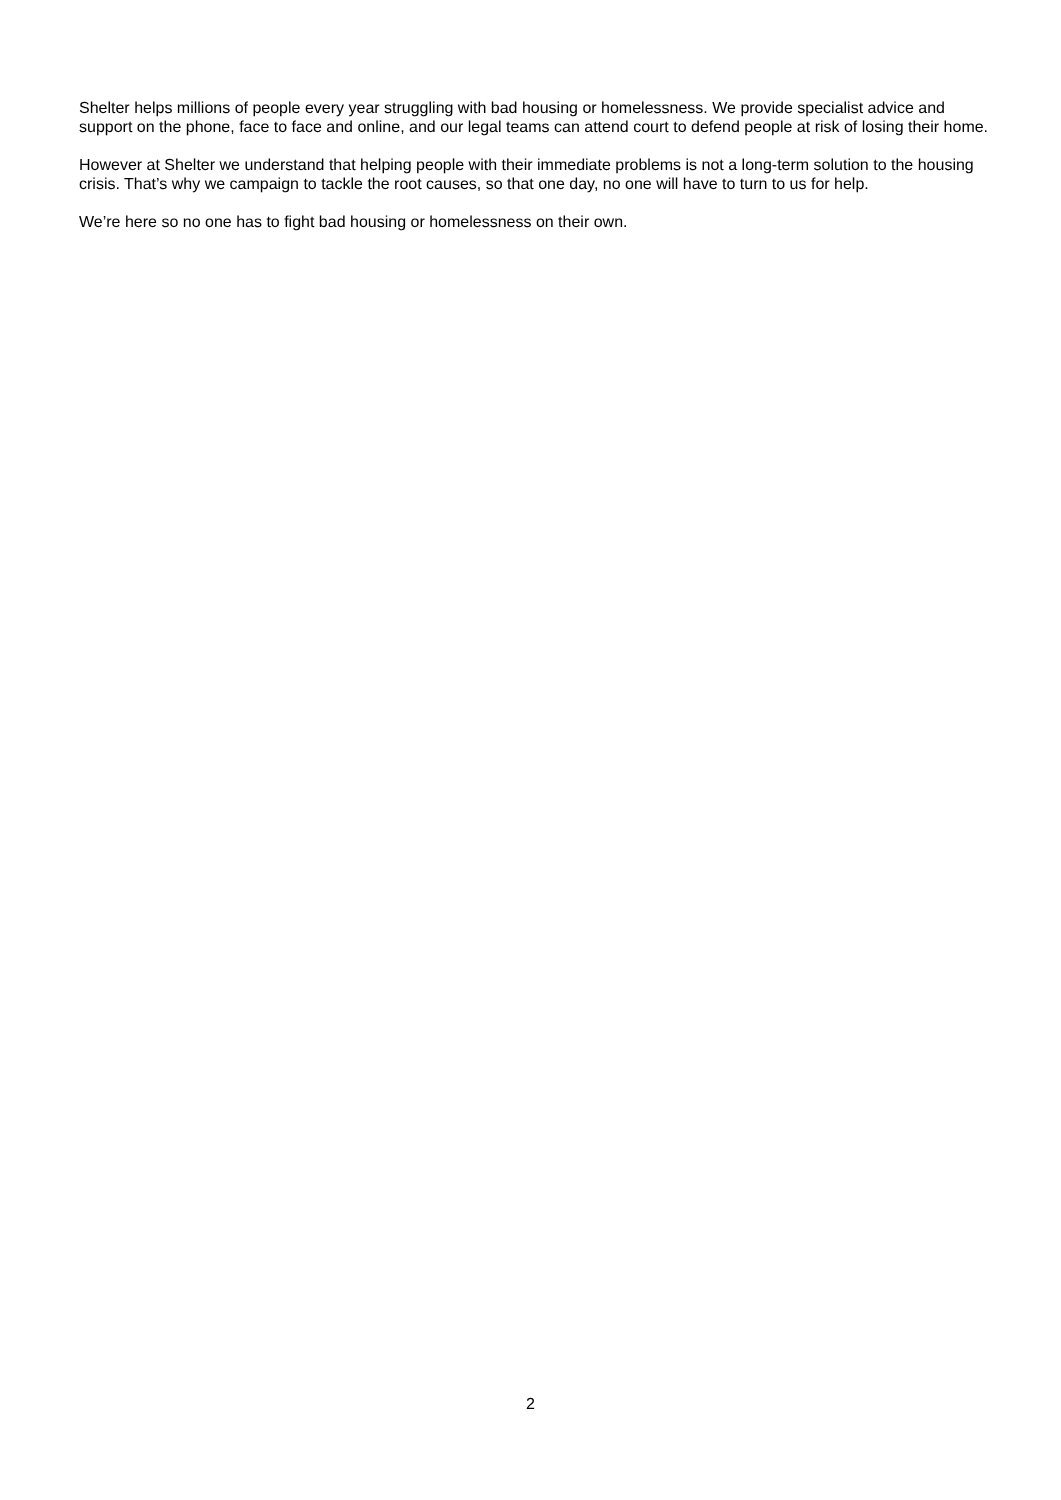Shelter helps millions of people every year struggling with bad housing or homelessness. We provide specialist advice and support on the phone, face to face and online, and our legal teams can attend court to defend people at risk of losing their home.
However at Shelter we understand that helping people with their immediate problems is not a long-term solution to the housing crisis. That’s why we campaign to tackle the root causes, so that one day, no one will have to turn to us for help.
We’re here so no one has to fight bad housing or homelessness on their own.
2